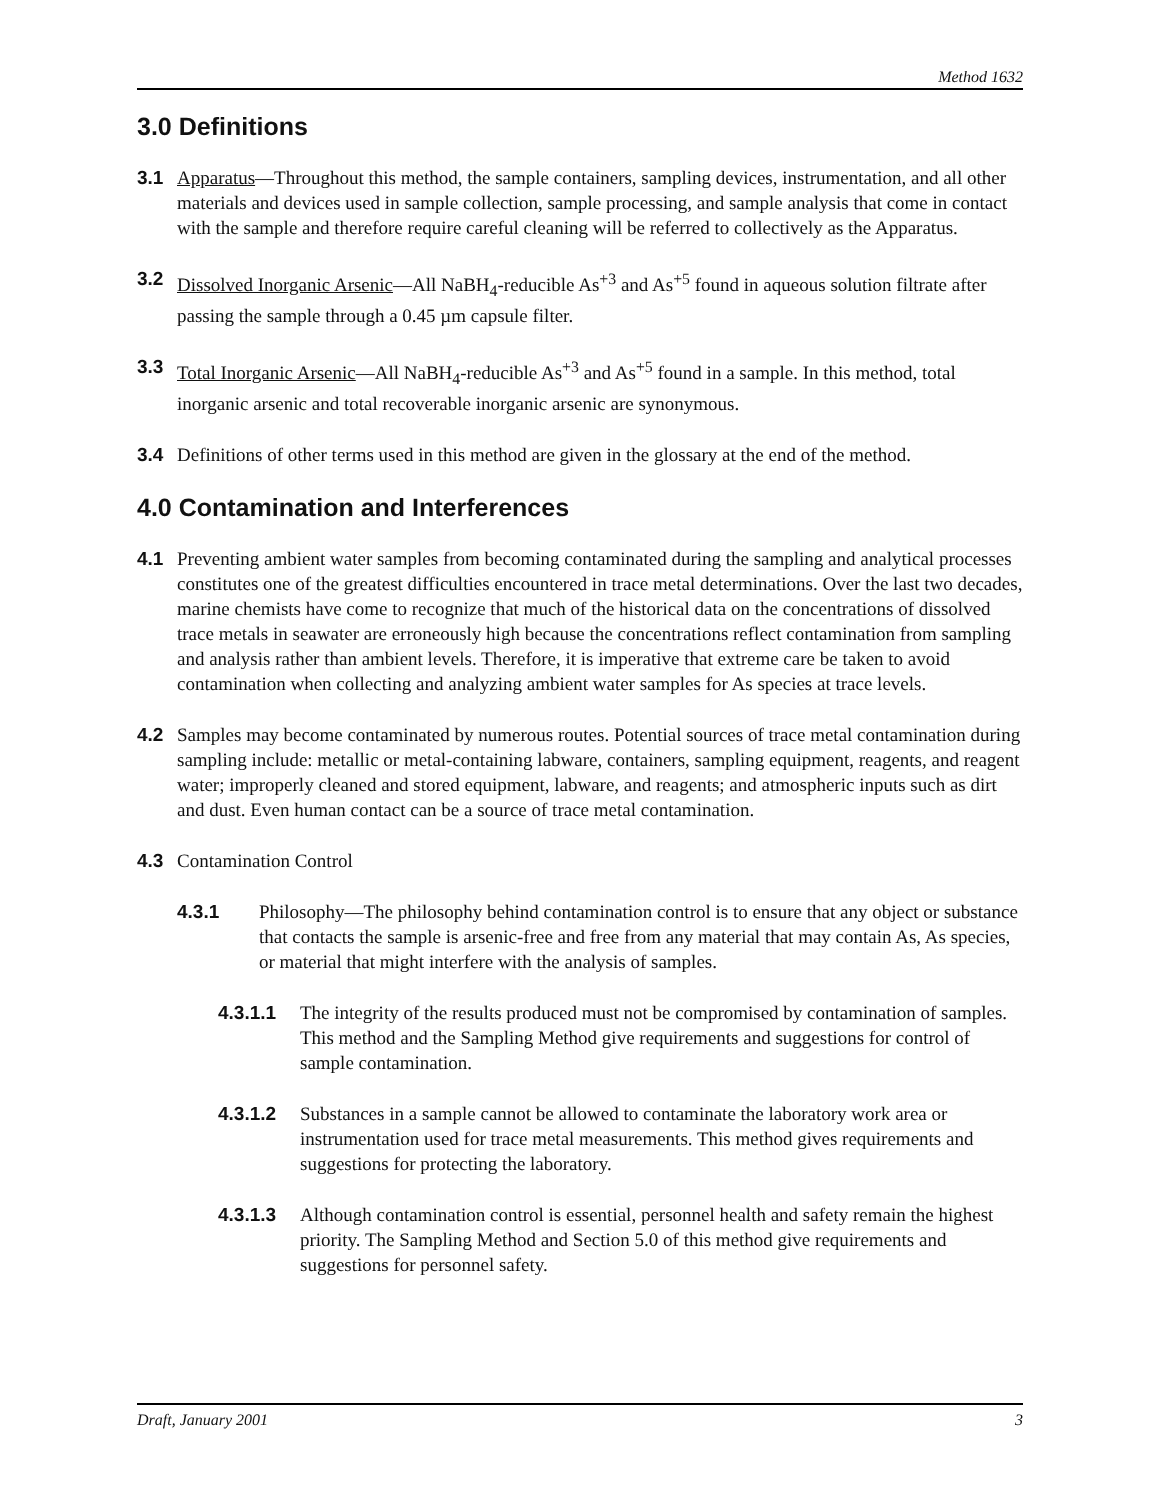Method 1632
3.0 Definitions
3.1 Apparatus—Throughout this method, the sample containers, sampling devices, instrumentation, and all other materials and devices used in sample collection, sample processing, and sample analysis that come in contact with the sample and therefore require careful cleaning will be referred to collectively as the Apparatus.
3.2 Dissolved Inorganic Arsenic—All NaBH<sub>4</sub>-reducible As<sup>+3</sup> and As<sup>+5</sup> found in aqueous solution filtrate after passing the sample through a 0.45 µm capsule filter.
3.3 Total Inorganic Arsenic—All NaBH<sub>4</sub>-reducible As<sup>+3</sup> and As<sup>+5</sup> found in a sample. In this method, total inorganic arsenic and total recoverable inorganic arsenic are synonymous.
3.4 Definitions of other terms used in this method are given in the glossary at the end of the method.
4.0 Contamination and Interferences
4.1 Preventing ambient water samples from becoming contaminated during the sampling and analytical processes constitutes one of the greatest difficulties encountered in trace metal determinations. Over the last two decades, marine chemists have come to recognize that much of the historical data on the concentrations of dissolved trace metals in seawater are erroneously high because the concentrations reflect contamination from sampling and analysis rather than ambient levels. Therefore, it is imperative that extreme care be taken to avoid contamination when collecting and analyzing ambient water samples for As species at trace levels.
4.2 Samples may become contaminated by numerous routes. Potential sources of trace metal contamination during sampling include: metallic or metal-containing labware, containers, sampling equipment, reagents, and reagent water; improperly cleaned and stored equipment, labware, and reagents; and atmospheric inputs such as dirt and dust. Even human contact can be a source of trace metal contamination.
4.3 Contamination Control
4.3.1 Philosophy—The philosophy behind contamination control is to ensure that any object or substance that contacts the sample is arsenic-free and free from any material that may contain As, As species, or material that might interfere with the analysis of samples.
4.3.1.1 The integrity of the results produced must not be compromised by contamination of samples. This method and the Sampling Method give requirements and suggestions for control of sample contamination.
4.3.1.2 Substances in a sample cannot be allowed to contaminate the laboratory work area or instrumentation used for trace metal measurements. This method gives requirements and suggestions for protecting the laboratory.
4.3.1.3 Although contamination control is essential, personnel health and safety remain the highest priority. The Sampling Method and Section 5.0 of this method give requirements and suggestions for personnel safety.
Draft, January 2001 3